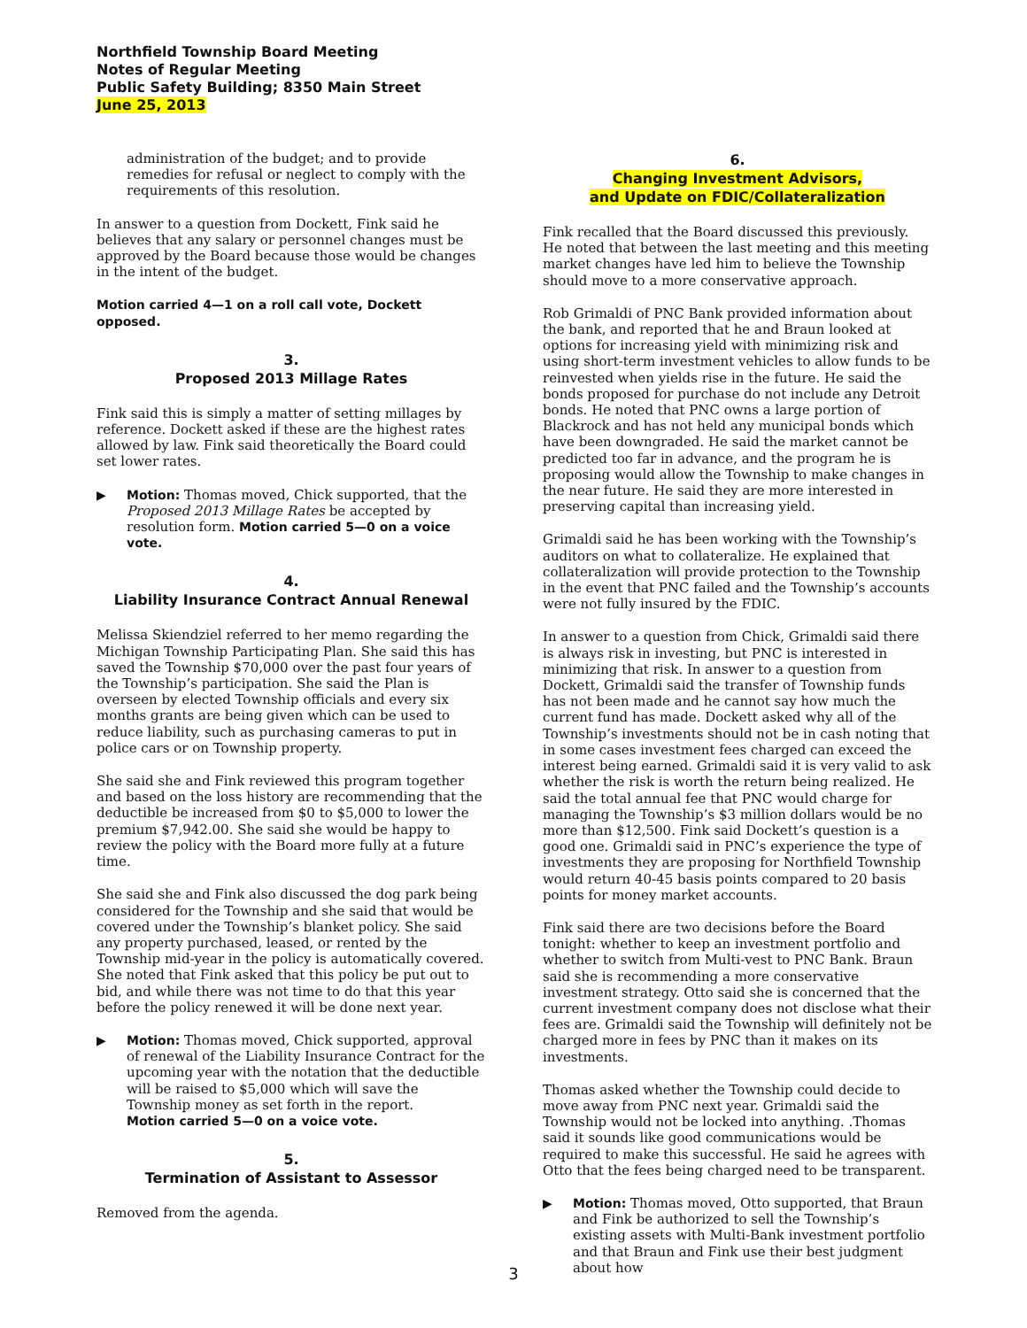Northfield Township Board Meeting
Notes of Regular Meeting
Public Safety Building; 8350 Main Street
June 25, 2013
administration of the budget; and to provide remedies for refusal or neglect to comply with the requirements of this resolution.
In answer to a question from Dockett, Fink said he believes that any salary or personnel changes must be approved by the Board because those would be changes in the intent of the budget.
Motion carried 4—1 on a roll call vote, Dockett opposed.
3.
Proposed 2013 Millage Rates
Fink said this is simply a matter of setting millages by reference. Dockett asked if these are the highest rates allowed by law. Fink said theoretically the Board could set lower rates.
▶ Motion: Thomas moved, Chick supported, that the Proposed 2013 Millage Rates be accepted by resolution form. Motion carried 5—0 on a voice vote.
4.
Liability Insurance Contract Annual Renewal
Melissa Skiendziel referred to her memo regarding the Michigan Township Participating Plan. She said this has saved the Township $70,000 over the past four years of the Township’s participation. She said the Plan is overseen by elected Township officials and every six months grants are being given which can be used to reduce liability, such as purchasing cameras to put in police cars or on Township property.
She said she and Fink reviewed this program together and based on the loss history are recommending that the deductible be increased from $0 to $5,000 to lower the premium $7,942.00. She said she would be happy to review the policy with the Board more fully at a future time.
She said she and Fink also discussed the dog park being considered for the Township and she said that would be covered under the Township’s blanket policy. She said any property purchased, leased, or rented by the Township mid-year in the policy is automatically covered. She noted that Fink asked that this policy be put out to bid, and while there was not time to do that this year before the policy renewed it will be done next year.
▶ Motion: Thomas moved, Chick supported, approval of renewal of the Liability Insurance Contract for the upcoming year with the notation that the deductible will be raised to $5,000 which will save the Township money as set forth in the report.
Motion carried 5—0 on a voice vote.
5.
Termination of Assistant to Assessor
Removed from the agenda.
6.
Changing Investment Advisors,
and Update on FDIC/Collateralization
Fink recalled that the Board discussed this previously. He noted that between the last meeting and this meeting market changes have led him to believe the Township should move to a more conservative approach.
Rob Grimaldi of PNC Bank provided information about the bank, and reported that he and Braun looked at options for increasing yield with minimizing risk and using short-term investment vehicles to allow funds to be reinvested when yields rise in the future. He said the bonds proposed for purchase do not include any Detroit bonds. He noted that PNC owns a large portion of Blackrock and has not held any municipal bonds which have been downgraded. He said the market cannot be predicted too far in advance, and the program he is proposing would allow the Township to make changes in the near future. He said they are more interested in preserving capital than increasing yield.
Grimaldi said he has been working with the Township’s auditors on what to collateralize. He explained that collateralization will provide protection to the Township in the event that PNC failed and the Township’s accounts were not fully insured by the FDIC.
In answer to a question from Chick, Grimaldi said there is always risk in investing, but PNC is interested in minimizing that risk. In answer to a question from Dockett, Grimaldi said the transfer of Township funds has not been made and he cannot say how much the current fund has made. Dockett asked why all of the Township’s investments should not be in cash noting that in some cases investment fees charged can exceed the interest being earned. Grimaldi said it is very valid to ask whether the risk is worth the return being realized. He said the total annual fee that PNC would charge for managing the Township’s $3 million dollars would be no more than $12,500. Fink said Dockett’s question is a good one. Grimaldi said in PNC’s experience the type of investments they are proposing for Northfield Township would return 40-45 basis points compared to 20 basis points for money market accounts.
Fink said there are two decisions before the Board tonight: whether to keep an investment portfolio and whether to switch from Multi-vest to PNC Bank. Braun said she is recommending a more conservative investment strategy. Otto said she is concerned that the current investment company does not disclose what their fees are. Grimaldi said the Township will definitely not be charged more in fees by PNC than it makes on its investments.
Thomas asked whether the Township could decide to move away from PNC next year. Grimaldi said the Township would not be locked into anything. .Thomas said it sounds like good communications would be required to make this successful. He said he agrees with Otto that the fees being charged need to be transparent.
▶ Motion: Thomas moved, Otto supported, that Braun and Fink be authorized to sell the Township’s existing assets with Multi-Bank investment portfolio and that Braun and Fink use their best judgment about how
3